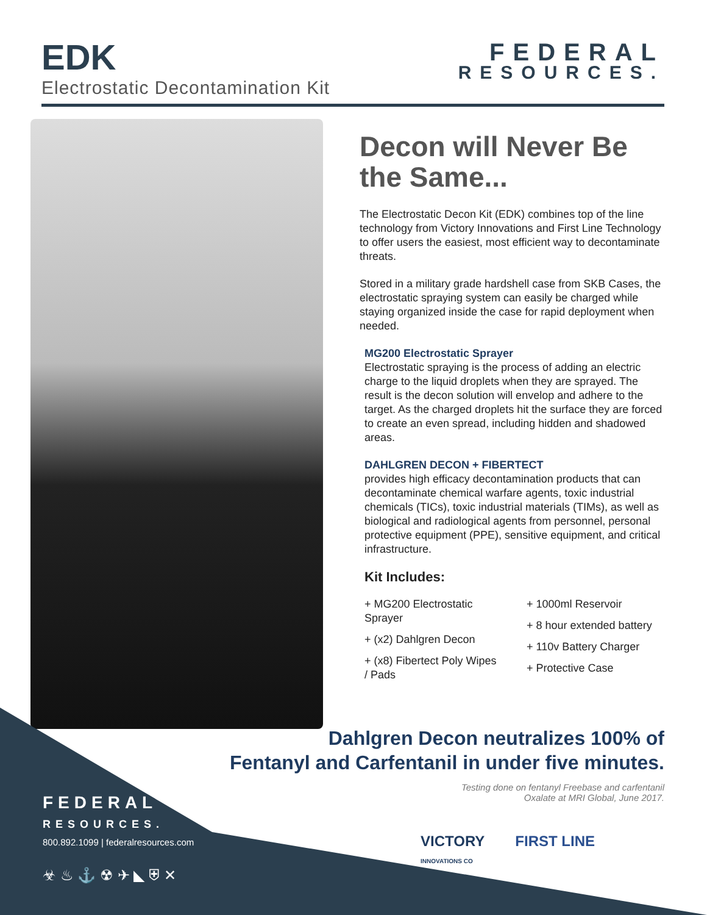EDK
Electrostatic Decontamination Kit
FEDERAL
RESOURCES.
Decon will Never Be the Same...
The Electrostatic Decon Kit (EDK) combines top of the line technology from Victory Innovations and First Line Technology to offer users the easiest, most efficient way to decontaminate threats.
Stored in a military grade hardshell case from SKB Cases, the electrostatic spraying system can easily be charged while staying organized inside the case for rapid deployment when needed.
MG200 Electrostatic Sprayer
Electrostatic spraying is the process of adding an electric charge to the liquid droplets when they are sprayed. The result is the decon solution will envelop and adhere to the target. As the charged droplets hit the surface they are forced to create an even spread, including hidden and shadowed areas.
DAHLGREN DECON + FIBERTECT
provides high efficacy decontamination products that can decontaminate chemical warfare agents, toxic industrial chemicals (TICs), toxic industrial materials (TIMs), as well as biological and radiological agents from personnel, personal protective equipment (PPE), sensitive equipment, and critical infrastructure.
Kit Includes:
+ MG200 Electrostatic Sprayer
+ (x2) Dahlgren Decon
+ (x8) Fibertect Poly Wipes / Pads
+ 1000ml Reservoir
+ 8 hour extended battery
+ 110v Battery Charger
+ Protective Case
Dahlgren Decon neutralizes 100% of
Fentanyl and Carfentanil in under five minutes.
Testing done on fentanyl Freebase and carfentanil
Oxalate at MRI Global, June 2017.
FEDERAL
RESOURCES.
800.892.1099 | federalresources.com
☣ ♨ ⚓ ☢ ✈ ◣ ⛨ ✕
VICTORY
INNOVATIONS CO
FIRST LINE